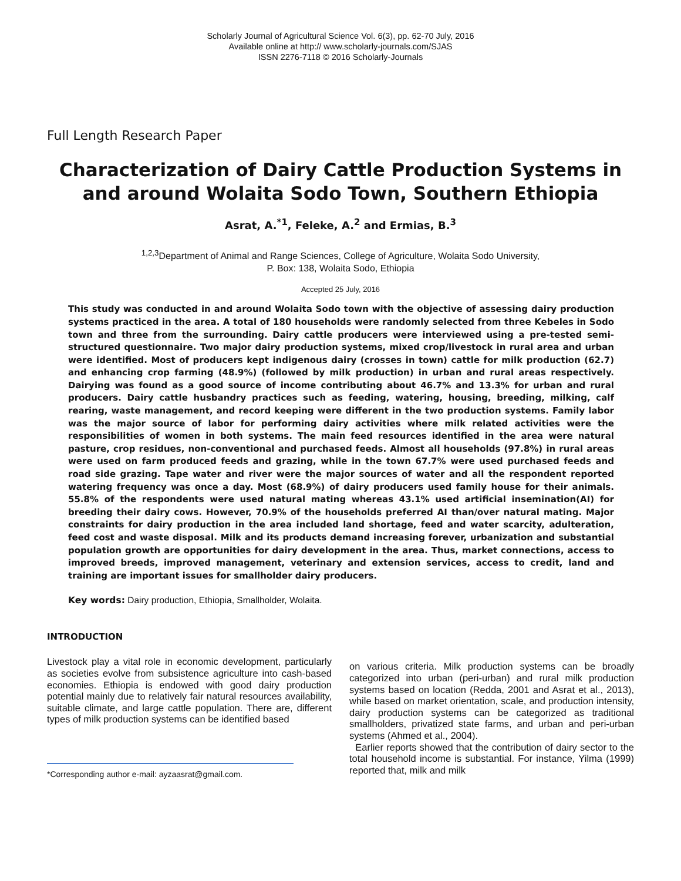Scholarly Journal of Agricultural Science Vol. 6(3), pp. 62-70 July, 2016
Available online at http:// www.scholarly-journals.com/SJAS
ISSN 2276-7118 © 2016 Scholarly-Journals
Full Length Research Paper
Characterization of Dairy Cattle Production Systems in and around Wolaita Sodo Town, Southern Ethiopia
Asrat, A.<sup>*1</sup>, Feleke, A.<sup>2</sup> and Ermias, B.<sup>3</sup>
<sup>1,2,3</sup>Department of Animal and Range Sciences, College of Agriculture, Wolaita Sodo University,
P. Box: 138, Wolaita Sodo, Ethiopia
Accepted 25 July, 2016
This study was conducted in and around Wolaita Sodo town with the objective of assessing dairy production systems practiced in the area. A total of 180 households were randomly selected from three Kebeles in Sodo town and three from the surrounding. Dairy cattle producers were interviewed using a pre-tested semi-structured questionnaire. Two major dairy production systems, mixed crop/livestock in rural area and urban were identified. Most of producers kept indigenous dairy (crosses in town) cattle for milk production (62.7) and enhancing crop farming (48.9%) (followed by milk production) in urban and rural areas respectively. Dairying was found as a good source of income contributing about 46.7% and 13.3% for urban and rural producers. Dairy cattle husbandry practices such as feeding, watering, housing, breeding, milking, calf rearing, waste management, and record keeping were different in the two production systems. Family labor was the major source of labor for performing dairy activities where milk related activities were the responsibilities of women in both systems. The main feed resources identified in the area were natural pasture, crop residues, non-conventional and purchased feeds. Almost all households (97.8%) in rural areas were used on farm produced feeds and grazing, while in the town 67.7% were used purchased feeds and road side grazing. Tape water and river were the major sources of water and all the respondent reported watering frequency was once a day. Most (68.9%) of dairy producers used family house for their animals. 55.8% of the respondents were used natural mating whereas 43.1% used artificial insemination(AI) for breeding their dairy cows. However, 70.9% of the households preferred AI than/over natural mating. Major constraints for dairy production in the area included land shortage, feed and water scarcity, adulteration, feed cost and waste disposal. Milk and its products demand increasing forever, urbanization and substantial population growth are opportunities for dairy development in the area. Thus, market connections, access to improved breeds, improved management, veterinary and extension services, access to credit, land and training are important issues for smallholder dairy producers.
Key words: Dairy production, Ethiopia, Smallholder, Wolaita.
INTRODUCTION
Livestock play a vital role in economic development, particularly as societies evolve from subsistence agriculture into cash-based economies. Ethiopia is endowed with good dairy production potential mainly due to relatively fair natural resources availability, suitable climate, and large cattle population. There are, different types of milk production systems can be identified based
*Corresponding author e-mail: ayzaasrat@gmail.com.
on various criteria. Milk production systems can be broadly categorized into urban (peri-urban) and rural milk production systems based on location (Redda, 2001 and Asrat et al., 2013), while based on market orientation, scale, and production intensity, dairy production systems can be categorized as traditional smallholders, privatized state farms, and urban and peri-urban systems (Ahmed et al., 2004).
Earlier reports showed that the contribution of dairy sector to the total household income is substantial. For instance, Yilma (1999) reported that, milk and milk